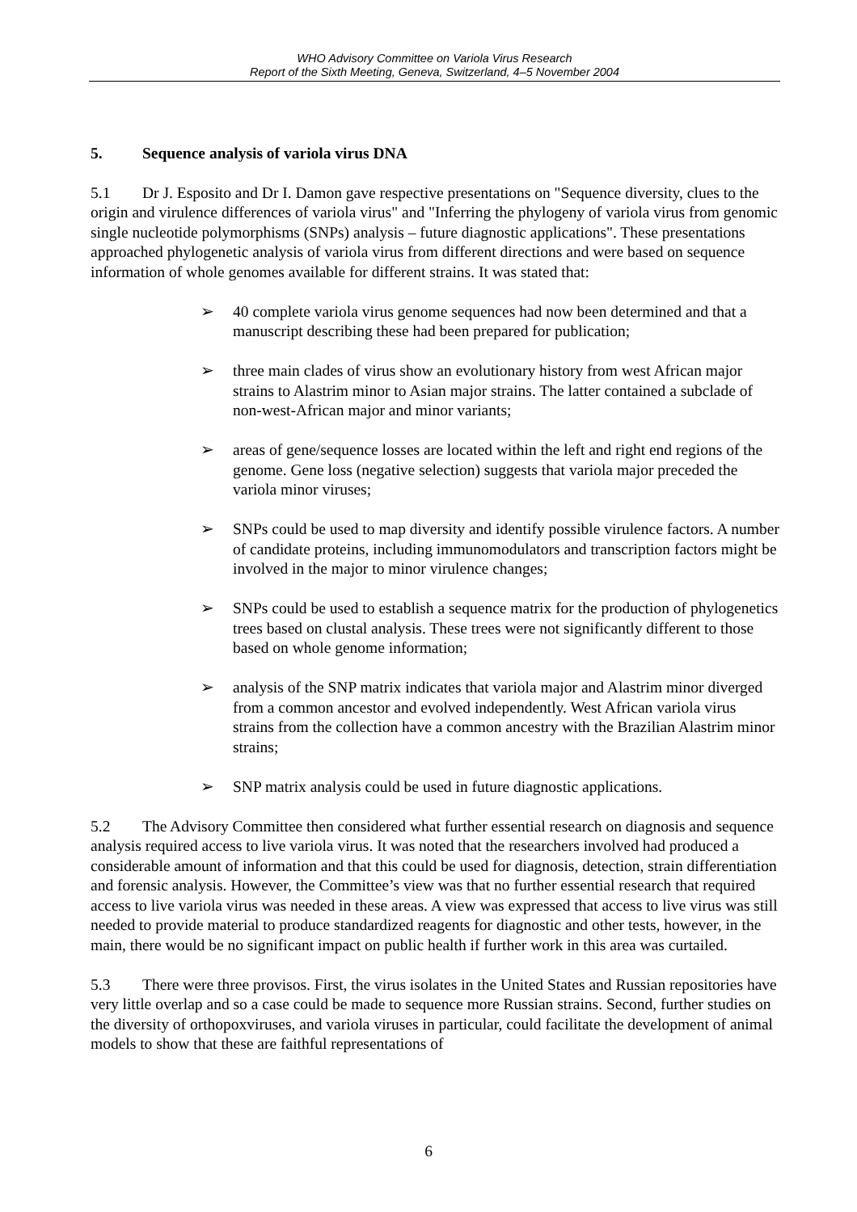WHO Advisory Committee on Variola Virus Research
Report of the Sixth Meeting, Geneva, Switzerland, 4–5 November 2004
5. Sequence analysis of variola virus DNA
5.1 Dr J. Esposito and Dr I. Damon gave respective presentations on "Sequence diversity, clues to the origin and virulence differences of variola virus" and "Inferring the phylogeny of variola virus from genomic single nucleotide polymorphisms (SNPs) analysis – future diagnostic applications". These presentations approached phylogenetic analysis of variola virus from different directions and were based on sequence information of whole genomes available for different strains. It was stated that:
➢ 40 complete variola virus genome sequences had now been determined and that a manuscript describing these had been prepared for publication;
➢ three main clades of virus show an evolutionary history from west African major strains to Alastrim minor to Asian major strains. The latter contained a subclade of non-west-African major and minor variants;
➢ areas of gene/sequence losses are located within the left and right end regions of the genome. Gene loss (negative selection) suggests that variola major preceded the variola minor viruses;
➢ SNPs could be used to map diversity and identify possible virulence factors. A number of candidate proteins, including immunomodulators and transcription factors might be involved in the major to minor virulence changes;
➢ SNPs could be used to establish a sequence matrix for the production of phylogenetics trees based on clustal analysis. These trees were not significantly different to those based on whole genome information;
➢ analysis of the SNP matrix indicates that variola major and Alastrim minor diverged from a common ancestor and evolved independently. West African variola virus strains from the collection have a common ancestry with the Brazilian Alastrim minor strains;
➢ SNP matrix analysis could be used in future diagnostic applications.
5.2 The Advisory Committee then considered what further essential research on diagnosis and sequence analysis required access to live variola virus. It was noted that the researchers involved had produced a considerable amount of information and that this could be used for diagnosis, detection, strain differentiation and forensic analysis. However, the Committee’s view was that no further essential research that required access to live variola virus was needed in these areas. A view was expressed that access to live virus was still needed to provide material to produce standardized reagents for diagnostic and other tests, however, in the main, there would be no significant impact on public health if further work in this area was curtailed.
5.3 There were three provisos. First, the virus isolates in the United States and Russian repositories have very little overlap and so a case could be made to sequence more Russian strains. Second, further studies on the diversity of orthopoxviruses, and variola viruses in particular, could facilitate the development of animal models to show that these are faithful representations of
6